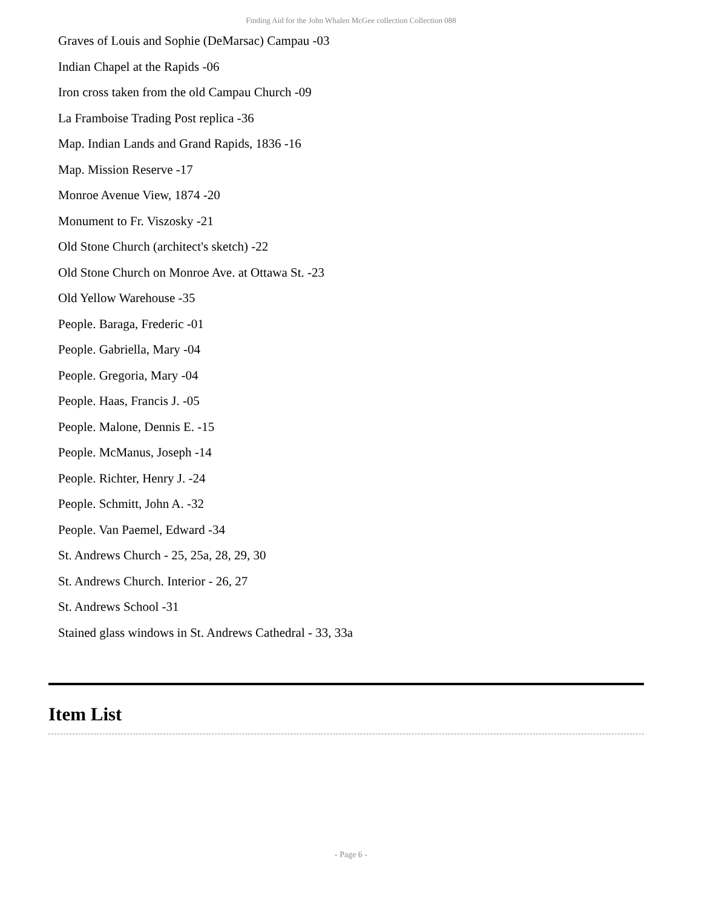Finding Aid for the John Whalen McGee collection Collection 088
Graves of Louis and Sophie (DeMarsac) Campau -03
Indian Chapel at the Rapids -06
Iron cross taken from the old Campau Church -09
La Framboise Trading Post replica -36
Map. Indian Lands and Grand Rapids, 1836 -16
Map. Mission Reserve -17
Monroe Avenue View, 1874 -20
Monument to Fr. Viszosky -21
Old Stone Church (architect's sketch) -22
Old Stone Church on Monroe Ave. at Ottawa St. -23
Old Yellow Warehouse -35
People. Baraga, Frederic -01
People. Gabriella, Mary -04
People. Gregoria, Mary -04
People. Haas, Francis J. -05
People. Malone, Dennis E. -15
People. McManus, Joseph -14
People. Richter, Henry J. -24
People. Schmitt, John A. -32
People. Van Paemel, Edward -34
St. Andrews Church - 25, 25a, 28, 29, 30
St. Andrews Church. Interior - 26, 27
St. Andrews School -31
Stained glass windows in St. Andrews Cathedral - 33, 33a
Item List
- Page 6 -